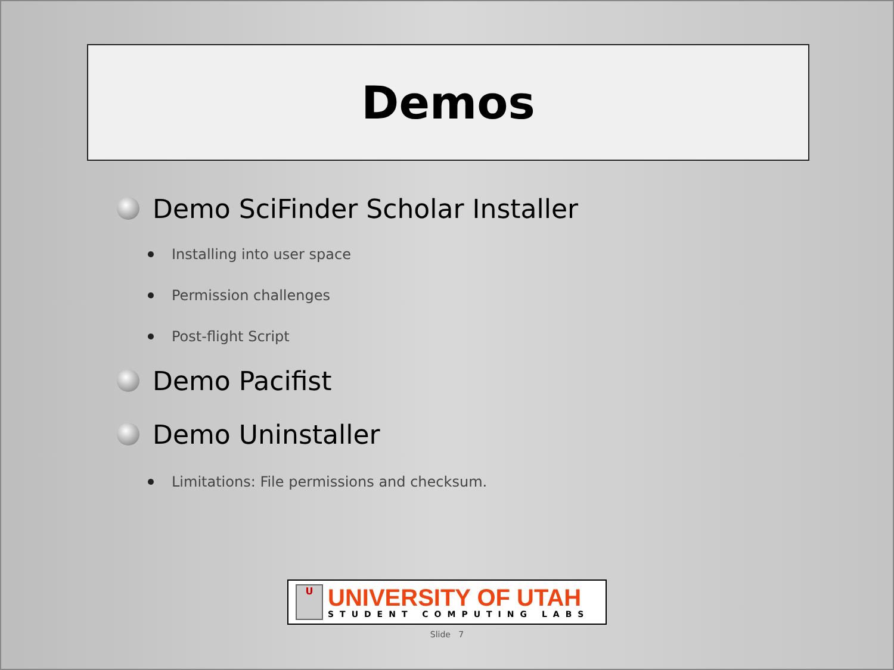Demos
Demo SciFinder Scholar Installer
Installing into user space
Permission challenges
Post-flight Script
Demo Pacifist
Demo Uninstaller
Limitations: File permissions and checksum.
U
UNIVERSITY OF UTAH
STUDENT COMPUTING LABS
Slide 7